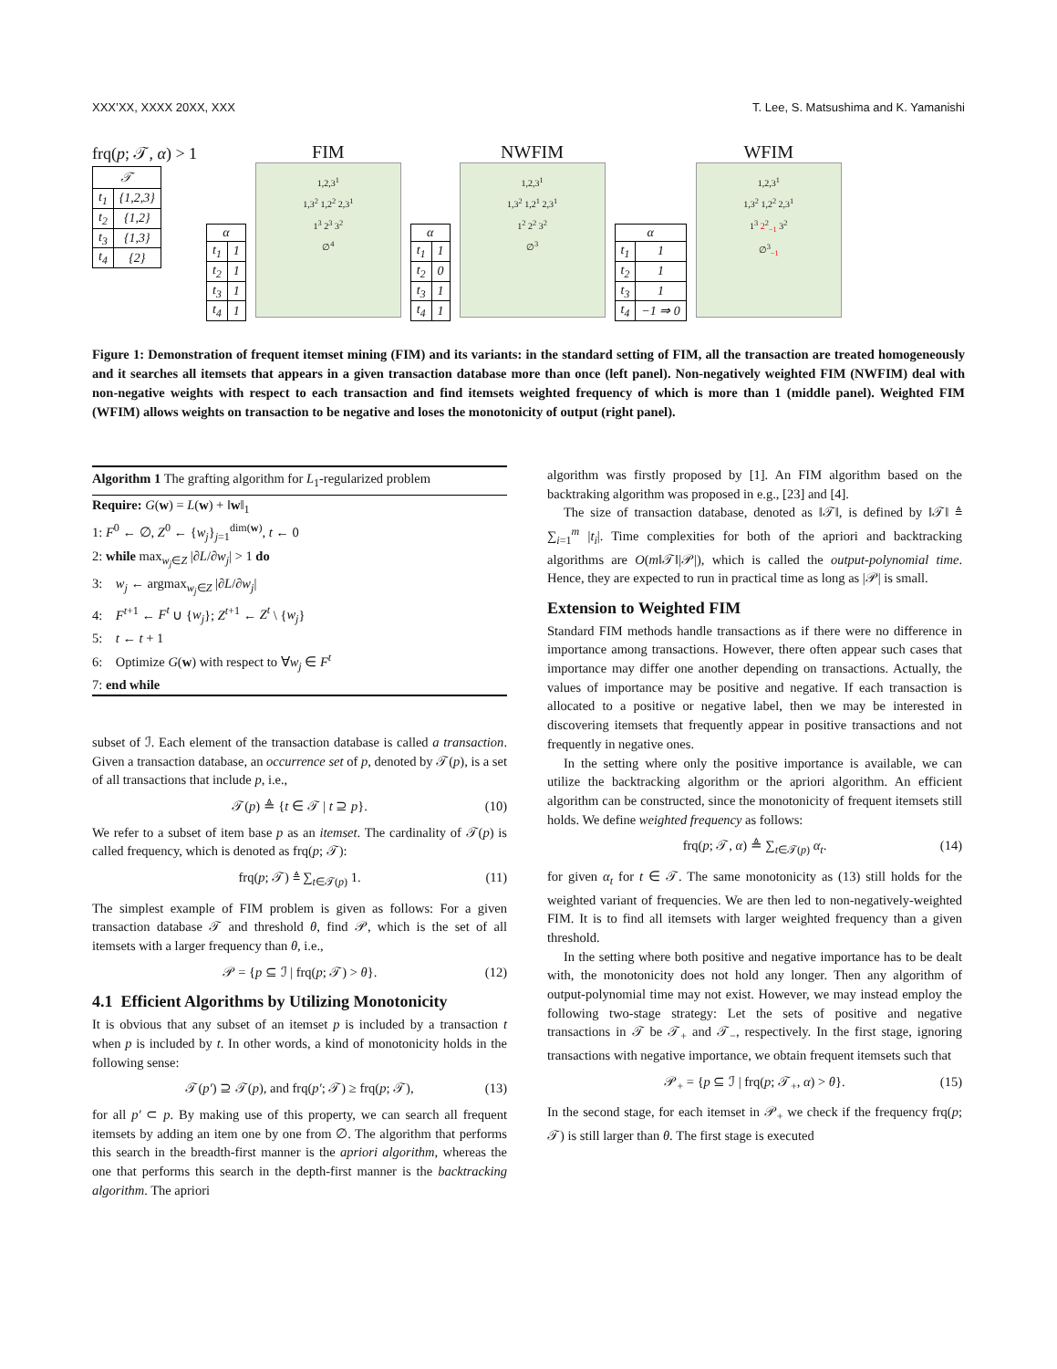XXX’XX, XXXX 20XX, XXX T. Lee, S. Matsushima and K. Yamanishi
frq(p; 𝒯, α) > 1
| 𝒯 | |
| --- | --- |
| t<sub>1</sub> | {1,2,3} |
| t<sub>2</sub> | {1,2} |
| t<sub>3</sub> | {1,3} |
| t<sub>4</sub> | {2} |
| α | |
| --- | --- |
| t<sub>1</sub> | 1 |
| t<sub>2</sub> | 1 |
| t<sub>3</sub> | 1 |
| t<sub>4</sub> | 1 |
FIM
1,2,3<sup>1</sup>
1,3<sup>2</sup> 1,2<sup>2</sup> 2,3<sup>1</sup>
1<sup>3</sup> 2<sup>3</sup> 3<sup>2</sup>
∅<sup>4</sup>
| α | |
| --- | --- |
| t<sub>1</sub> | 1 |
| t<sub>2</sub> | 0 |
| t<sub>3</sub> | 1 |
| t<sub>4</sub> | 1 |
NWFIM
1,2,3<sup>1</sup>
1,3<sup>2</sup> 1,2<sup>1</sup> 2,3<sup>1</sup>
1<sup>2</sup> 2<sup>2</sup> 3<sup>2</sup>
∅<sup>3</sup>
| α | |
| --- | --- |
| t<sub>1</sub> | 1 |
| t<sub>2</sub> | 1 |
| t<sub>3</sub> | 1 |
| t<sub>4</sub> | −1 ⇒ 0 |
WFIM
1,2,3<sup>1</sup>
1,3<sup>2</sup> 1,2<sup>2</sup> 2,3<sup>1</sup>
1<sup>3</sup> 2<sup>2</sup><sub>−1</sub> 3<sup>2</sup>
∅<sup>3</sup><sub>−1</sub>
Figure 1: Demonstration of frequent itemset mining (FIM) and its variants: in the standard setting of FIM, all the transaction are treated homogeneously and it searches all itemsets that appears in a given transaction database more than once (left panel). Non-negatively weighted FIM (NWFIM) deal with non-negative weights with respect to each transaction and find itemsets weighted frequency of which is more than 1 (middle panel). Weighted FIM (WFIM) allows weights on transaction to be negative and loses the monotonicity of output (right panel).
Algorithm 1 The grafting algorithm for L<sub>1</sub>-regularized problem
Require: G(w) = L(w) + ‖w‖<sub>1</sub>
1: F<sup>0</sup> ← ∅, Z<sup>0</sup> ← {w<sub>j</sub>}<sub>j=1</sub><sup>dim(w)</sup>, t ← 0
2: while max<sub>w<sub>j</sub>∈Z</sub> |∂L/∂w<sub>j</sub>| > 1 do
3: w<sub>j</sub> ← argmax<sub>w<sub>j</sub>∈Z</sub> |∂L/∂w<sub>j</sub>|
4: F<sup>t+1</sup> ← F<sup>t</sup> ∪ {w<sub>j</sub>}; Z<sup>t+1</sup> ← Z<sup>t</sup> \ {w<sub>j</sub>}
5: t ← t + 1
6: Optimize G(w) with respect to ∀w<sub>j</sub> ∈ F<sup>t</sup>
7: end while
subset of ℐ. Each element of the transaction database is called a transaction. Given a transaction database, an occurrence set of p, denoted by 𝒯(p), is a set of all transactions that include p, i.e.,
𝒯(p) ≜ {t ∈ 𝒯 | t ⊇ p}. (10)
We refer to a subset of item base p as an itemset. The cardinality of 𝒯(p) is called frequency, which is denoted as frq(p; 𝒯):
frq(p; 𝒯) ≜ ∑<sub>t∈𝒯(p)</sub> 1. (11)
The simplest example of FIM problem is given as follows: For a given transaction database 𝒯 and threshold θ, find 𝒫, which is the set of all itemsets with a larger frequency than θ, i.e.,
𝒫 = {p ⊆ ℐ | frq(p; 𝒯) > θ}. (12)
4.1 Efficient Algorithms by Utilizing Monotonicity
It is obvious that any subset of an itemset p is included by a transaction t when p is included by t. In other words, a kind of monotonicity holds in the following sense:
𝒯(p′) ⊇ 𝒯(p), and frq(p′; 𝒯) ≥ frq(p; 𝒯), (13)
for all p′ ⊂ p. By making use of this property, we can search all frequent itemsets by adding an item one by one from ∅. The algorithm that performs this search in the breadth-first manner is the apriori algorithm, whereas the one that performs this search in the depth-first manner is the backtracking algorithm. The apriori
algorithm was firstly proposed by [1]. An FIM algorithm based on the backtraking algorithm was proposed in e.g., [23] and [4].
The size of transaction database, denoted as ‖𝒯‖, is defined by ‖𝒯‖ ≜ ∑<sub>i=1</sub><sup>m</sup> |t<sub>i</sub>|. Time complexities for both of the apriori and backtracking algorithms are O(m‖𝒯‖|𝒫|), which is called the output-polynomial time. Hence, they are expected to run in practical time as long as |𝒫| is small.
Extension to Weighted FIM
Standard FIM methods handle transactions as if there were no difference in importance among transactions. However, there often appear such cases that importance may differ one another depending on transactions. Actually, the values of importance may be positive and negative. If each transaction is allocated to a positive or negative label, then we may be interested in discovering itemsets that frequently appear in positive transactions and not frequently in negative ones.
In the setting where only the positive importance is available, we can utilize the backtracking algorithm or the apriori algorithm. An efficient algorithm can be constructed, since the monotonicity of frequent itemsets still holds. We define weighted frequency as follows:
frq(p; 𝒯, α) ≜ ∑<sub>t∈𝒯(p)</sub> α<sub>t</sub>. (14)
for given α<sub>t</sub> for t ∈ 𝒯. The same monotonicity as (13) still holds for the weighted variant of frequencies. We are then led to non-negatively-weighted FIM. It is to find all itemsets with larger weighted frequency than a given threshold.
In the setting where both positive and negative importance has to be dealt with, the monotonicity does not hold any longer. Then any algorithm of output-polynomial time may not exist. However, we may instead employ the following two-stage strategy: Let the sets of positive and negative transactions in 𝒯 be 𝒯<sub>+</sub> and 𝒯<sub>−</sub>, respectively. In the first stage, ignoring transactions with negative importance, we obtain frequent itemsets such that
𝒫<sub>+</sub> = {p ⊆ ℐ | frq(p; 𝒯<sub>+</sub>, α) > θ}. (15)
In the second stage, for each itemset in 𝒫<sub>+</sub> we check if the frequency frq(p; 𝒯) is still larger than θ. The first stage is executed